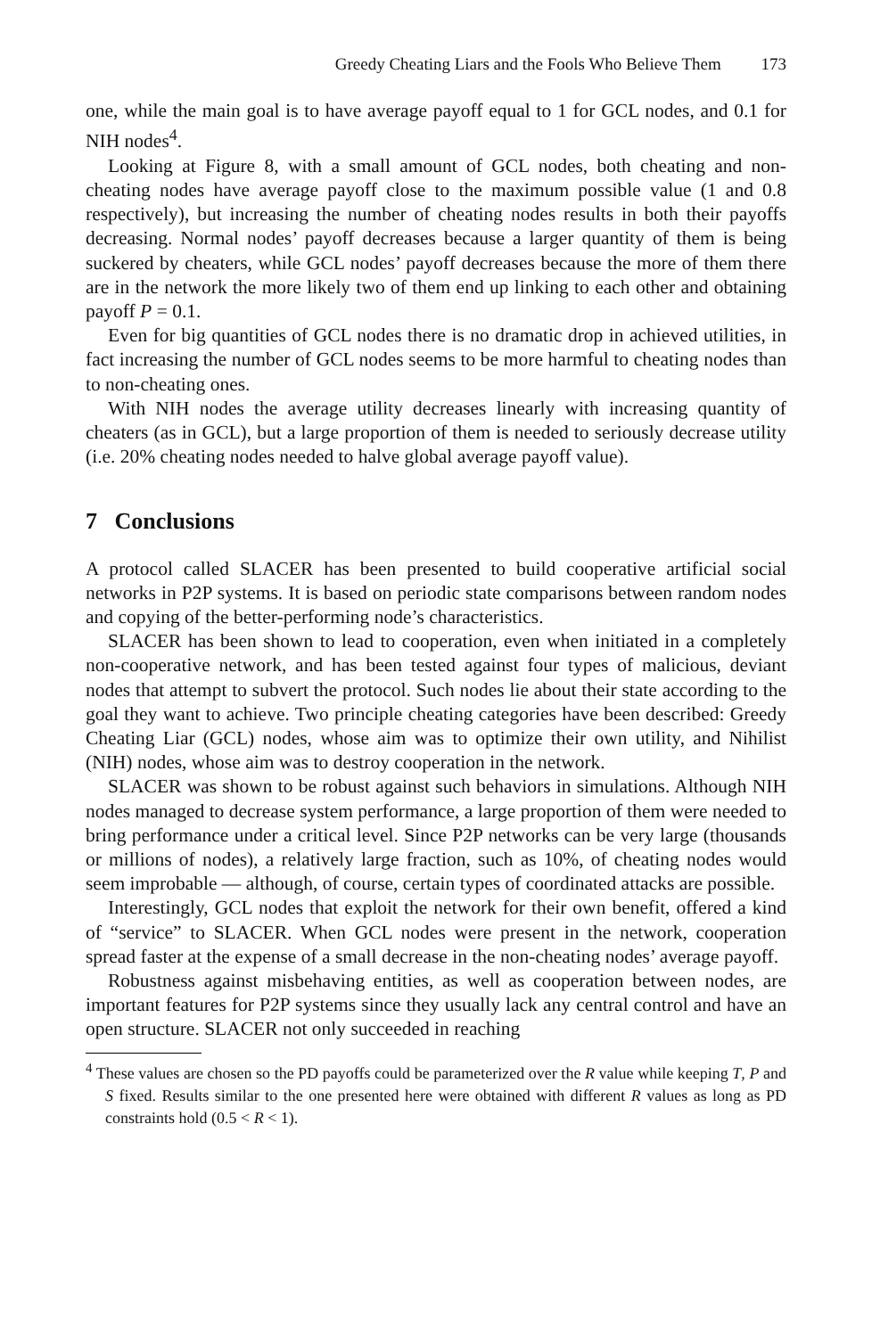Greedy Cheating Liars and the Fools Who Believe Them 173
one, while the main goal is to have average payoff equal to 1 for GCL nodes, and 0.1 for NIH nodes<sup>4</sup>.
Looking at Figure 8, with a small amount of GCL nodes, both cheating and non-cheating nodes have average payoff close to the maximum possible value (1 and 0.8 respectively), but increasing the number of cheating nodes results in both their payoffs decreasing. Normal nodes’ payoff decreases because a larger quantity of them is being suckered by cheaters, while GCL nodes’ payoff decreases because the more of them there are in the network the more likely two of them end up linking to each other and obtaining payoff P = 0.1.
Even for big quantities of GCL nodes there is no dramatic drop in achieved utilities, in fact increasing the number of GCL nodes seems to be more harmful to cheating nodes than to non-cheating ones.
With NIH nodes the average utility decreases linearly with increasing quantity of cheaters (as in GCL), but a large proportion of them is needed to seriously decrease utility (i.e. 20% cheating nodes needed to halve global average payoff value).
7 Conclusions
A protocol called SLACER has been presented to build cooperative artificial social networks in P2P systems. It is based on periodic state comparisons between random nodes and copying of the better-performing node’s characteristics.
SLACER has been shown to lead to cooperation, even when initiated in a completely non-cooperative network, and has been tested against four types of malicious, deviant nodes that attempt to subvert the protocol. Such nodes lie about their state according to the goal they want to achieve. Two principle cheating categories have been described: Greedy Cheating Liar (GCL) nodes, whose aim was to optimize their own utility, and Nihilist (NIH) nodes, whose aim was to destroy cooperation in the network.
SLACER was shown to be robust against such behaviors in simulations. Although NIH nodes managed to decrease system performance, a large proportion of them were needed to bring performance under a critical level. Since P2P networks can be very large (thousands or millions of nodes), a relatively large fraction, such as 10%, of cheating nodes would seem improbable — although, of course, certain types of coordinated attacks are possible.
Interestingly, GCL nodes that exploit the network for their own benefit, offered a kind of “service” to SLACER. When GCL nodes were present in the network, cooperation spread faster at the expense of a small decrease in the non-cheating nodes’ average payoff.
Robustness against misbehaving entities, as well as cooperation between nodes, are important features for P2P systems since they usually lack any central control and have an open structure. SLACER not only succeeded in reaching
<sup>4</sup> These values are chosen so the PD payoffs could be parameterized over the R value while keeping T, P and S fixed. Results similar to the one presented here were obtained with different R values as long as PD constraints hold (0.5 < R < 1).